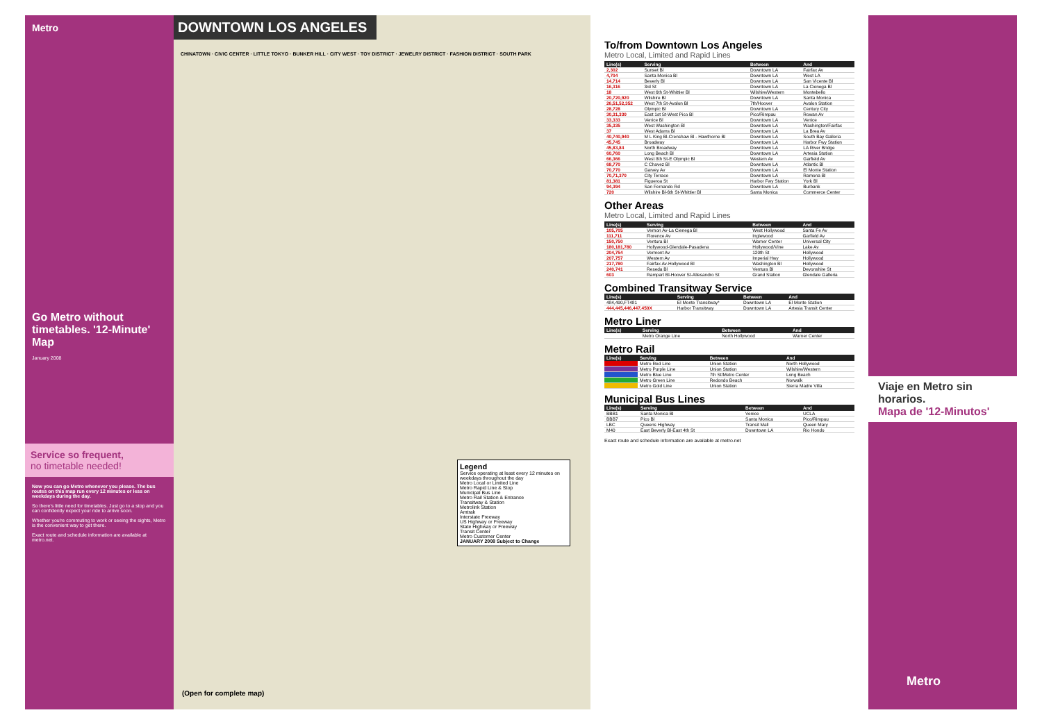Metro
Go Metro without timetables. '12-Minute' Map
January 2008
Service so frequent,
no timetable needed!
Now you can go Metro whenever you please. The bus routes on this map run every 12 minutes or less on weekdays during the day.
So there's little need for timetables. Just go to a stop and you can confidently expect your ride to arrive soon.
Whether you're commuting to work or seeing the sights, Metro is the convenient way to get there.
Exact route and schedule information are available at metro.net.
DOWNTOWN LOS ANGELES
CHINATOWN · CIVIC CENTER · LITTLE TOKYO · BUNKER HILL · CITY WEST · TOY DISTRICT · JEWELRY DISTRICT · FASHION DISTRICT · SOUTH PARK
Legend
Service operating at least every 12 minutes on weekdays throughout the day
Metro Local or Limited Line
Metro Rapid Line & Stop
Municipal Bus Line
Metro Rail Station & Entrance
Transitway & Station
Metrolink Station
Amtrak
Interstate Freeway
US Highway or Freeway
State Highway or Freeway
Transit Center
Metro Customer Center
JANUARY 2008 Subject to Change
(Open for complete map)
To/from Downtown Los Angeles
Metro Local, Limited and Rapid Lines
| Line(s) | Serving | Between | And |
| --- | --- | --- | --- |
| 2,302 | Sunset Bl | Downtown LA | Fairfax Av |
| 4,704 | Santa Monica Bl | Downtown LA | West LA |
| 14,714 | Beverly Bl | Downtown LA | San Vicente Bl |
| 16,316 | 3rd St | Downtown LA | La Cienega Bl |
| 18 | West 6th St-Whittier Bl | Wilshire/Western | Montebello |
| 20,720,920 | Wilshire Bl | Downtown LA | Santa Monica |
| 26,51,52,352 | West 7th St-Avalon Bl | 7th/Hoover | Avalon Station |
| 28,728 | Olympic Bl | Downtown LA | Century City |
| 30,31,330 | East 1st St-West Pico Bl | Pico/Rimpau | Rowan Av |
| 33,333 | Venice Bl | Downtown LA | Venice |
| 35,335 | West Washington Bl | Downtown LA | Washington/Fairfax |
| 37 | West Adams Bl | Downtown LA | La Brea Av |
| 40,740,940 | M L King Bl-Crenshaw Bl - Hawthorne Bl | Downtown LA | South Bay Galleria |
| 45,745 | Broadway | Downtown LA | Harbor Fwy Station |
| 45,83,84 | North Broadway | Downtown LA | LA River Bridge |
| 60,760 | Long Beach Bl | Downtown LA | Artesia Station |
| 66,366 | West 8th St-E Olympic Bl | Western Av | Garfield Av |
| 68,770 | C Chavez Bl | Downtown LA | Atlantic Bl |
| 70,770 | Garvey Av | Downtown LA | El Monte Station |
| 70,71,370 | City Terrace | Downtown LA | Ramona Bl |
| 81,381 | Figueroa St | Harbor Fwy Station | York Bl |
| 94,394 | San Fernando Rd | Downtown LA | Burbank |
| 720 | Wilshire Bl-6th St-Whittier Bl | Santa Monica | Commerce Center |
Other Areas
Metro Local, Limited and Rapid Lines
| Line(s) | Serving | Between | And |
| --- | --- | --- | --- |
| 105,705 | Vernon Av-La Cienega Bl | West Hollywood | Santa Fe Av |
| 111,711 | Florence Av | Inglewood | Garfield Av |
| 150,750 | Ventura Bl | Warner Center | Universal City |
| 180,181,780 | Hollywood-Glendale-Pasadena | Hollywood/Vine | Lake Av |
| 204,754 | Vermont Av | 120th St | Hollywood |
| 207,757 | Western Av | Imperial Hwy | Hollywood |
| 217,780 | Fairfax Av-Hollywood Bl | Washington Bl | Hollywood |
| 240,741 | Reseda Bl | Ventura Bl | Devonshire St |
| 603 | Rampart Bl-Hoover St-Allesandro St | Grand Station | Glendale Galleria |
Combined Transitway Service
| Line(s) | Serving | Between | And |
| --- | --- | --- | --- |
| 484,490,FT481 | El Monte Transitway* | Downtown LA | El Monte Station |
| 444,445,446,447,450X | Harbor Transitway | Downtown LA | Artesia Transit Center |
Metro Liner
| Line(s) | Serving | Between | And |
| --- | --- | --- | --- |
| | Metro Orange Line | North Hollywood | Warner Center |
Metro Rail
| Line(s) | Serving | Between | And |
| --- | --- | --- | --- |
| | Metro Red Line | Union Station | North Hollywood |
| | Metro Purple Line | Union Station | Wilshire/Western |
| | Metro Blue Line | 7th St/Metro Center | Long Beach |
| | Metro Green Line | Redondo Beach | Norwalk |
| | Metro Gold Line | Union Station | Sierra Madre Villa |
Municipal Bus Lines
| Line(s) | Serving | Between | And |
| --- | --- | --- | --- |
| BBB1 | Santa Monica Bl | Venice | UCLA |
| BBB7 | Pico Bl | Santa Monica | Pico/Rimpau |
| LBC | Queens Highway | Transit Mall | Queen Mary |
| M40 | East Beverly Bl-East 4th St | Downtown LA | Rio Hondo |
Exact route and schedule information are available at metro.net
Viaje en Metro sin horarios.
Mapa de '12-Minutos'
Metro